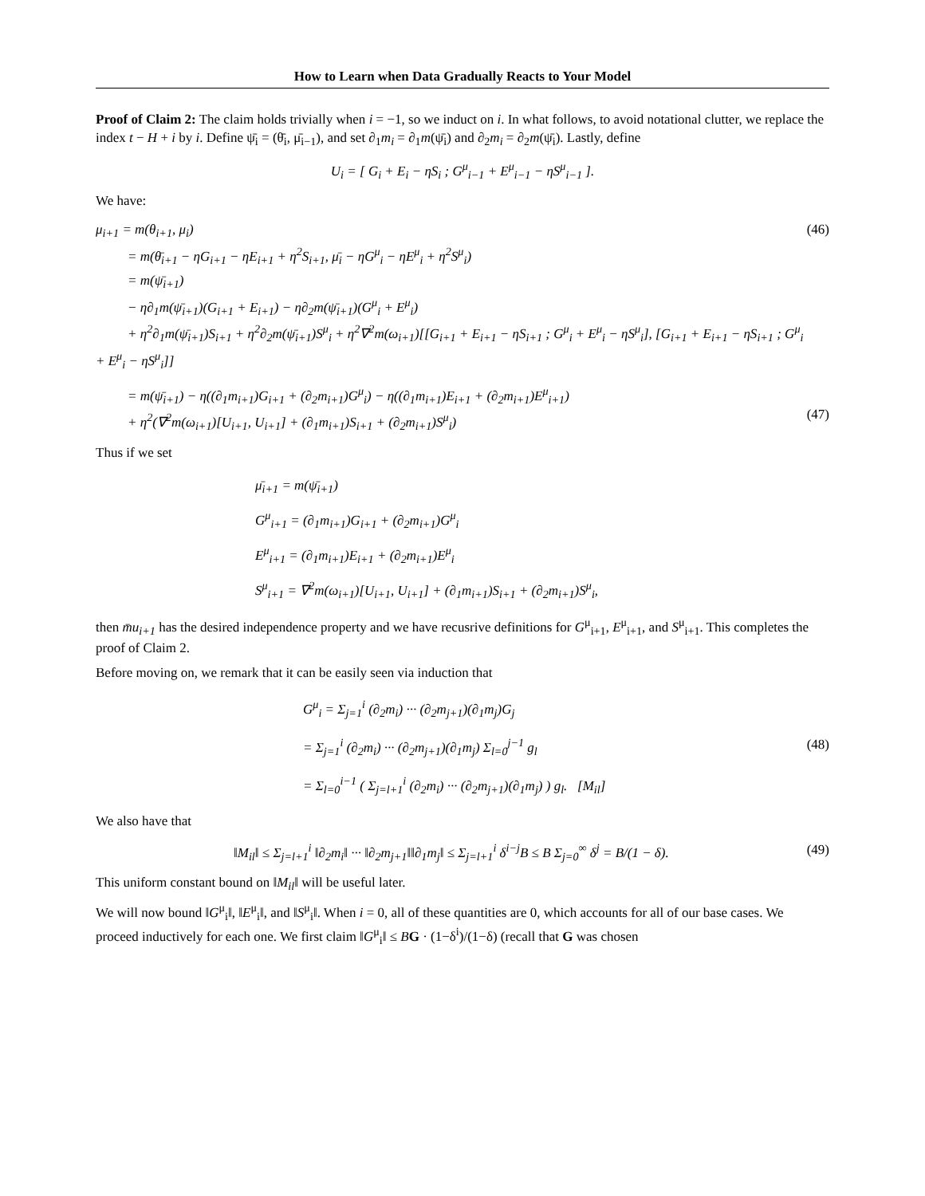How to Learn when Data Gradually Reacts to Your Model
Proof of Claim 2: The claim holds trivially when i = −1, so we induct on i. In what follows, to avoid notational clutter, we replace the index t − H + i by i. Define ψ̄<sub>i</sub> = (θ̄<sub>i</sub>, μ̄<sub>i−1</sub>), and set ∂<sub>1</sub>m<sub>i</sub> = ∂<sub>1</sub>m(ψ̄<sub>i</sub>) and ∂<sub>2</sub>m<sub>i</sub> = ∂<sub>2</sub>m(ψ̄<sub>i</sub>). Lastly, define
U<sub>i</sub> = [ G<sub>i</sub> + E<sub>i</sub> − ηS<sub>i</sub> ; G<sup>μ</sup><sub>i−1</sub> + E<sup>μ</sup><sub>i−1</sub> − ηS<sup>μ</sup><sub>i−1</sub> ].
We have:
μ<sub>i+1</sub> = m(θ<sub>i+1</sub>, μ<sub>i</sub>)
= m(θ̄<sub>i+1</sub> − ηG<sub>i+1</sub> − ηE<sub>i+1</sub> + η<sup>2</sup>S<sub>i+1</sub>, μ̄<sub>i</sub> − ηG<sup>μ</sup><sub>i</sub> − ηE<sup>μ</sup><sub>i</sub> + η<sup>2</sup>S<sup>μ</sup><sub>i</sub>)
= m(ψ̄<sub>i+1</sub>)
− η∂<sub>1</sub>m(ψ̄<sub>i+1</sub>)(G<sub>i+1</sub> + E<sub>i+1</sub>) − η∂<sub>2</sub>m(ψ̄<sub>i+1</sub>)(G<sup>μ</sup><sub>i</sub> + E<sup>μ</sup><sub>i</sub>)
+ η<sup>2</sup>∂<sub>1</sub>m(ψ̄<sub>i+1</sub>)S<sub>i+1</sub> + η<sup>2</sup>∂<sub>2</sub>m(ψ̄<sub>i+1</sub>)S<sup>μ</sup><sub>i</sub> + η<sup>2</sup>∇<sup>2</sup>m(ω<sub>i+1</sub>)[[G<sub>i+1</sub> + E<sub>i+1</sub> − ηS<sub>i+1</sub> ; G<sup>μ</sup><sub>i</sub> + E<sup>μ</sup><sub>i</sub> − ηS<sup>μ</sup><sub>i</sub>], [G<sub>i+1</sub> + E<sub>i+1</sub> − ηS<sub>i+1</sub> ; G<sup>μ</sup><sub>i</sub> + E<sup>μ</sup><sub>i</sub> − ηS<sup>μ</sup><sub>i</sub>]]
(46)
= m(ψ̄<sub>i+1</sub>) − η((∂<sub>1</sub>m<sub>i+1</sub>)G<sub>i+1</sub> + (∂<sub>2</sub>m<sub>i+1</sub>)G<sup>μ</sup><sub>i</sub>) − η((∂<sub>1</sub>m<sub>i+1</sub>)E<sub>i+1</sub> + (∂<sub>2</sub>m<sub>i+1</sub>)E<sup>μ</sup><sub>i+1</sub>)
+ η<sup>2</sup>(∇<sup>2</sup>m(ω<sub>i+1</sub>)[U<sub>i+1</sub>, U<sub>i+1</sub>] + (∂<sub>1</sub>m<sub>i+1</sub>)S<sub>i+1</sub> + (∂<sub>2</sub>m<sub>i+1</sub>)S<sup>μ</sup><sub>i</sub>)
(47)
Thus if we set
μ̄<sub>i+1</sub> = m(ψ̄<sub>i+1</sub>)
G<sup>μ</sup><sub>i+1</sub> = (∂<sub>1</sub>m<sub>i+1</sub>)G<sub>i+1</sub> + (∂<sub>2</sub>m<sub>i+1</sub>)G<sup>μ</sup><sub>i</sub>
E<sup>μ</sup><sub>i+1</sub> = (∂<sub>1</sub>m<sub>i+1</sub>)E<sub>i+1</sub> + (∂<sub>2</sub>m<sub>i+1</sub>)E<sup>μ</sup><sub>i</sub>
S<sup>μ</sup><sub>i+1</sub> = ∇<sup>2</sup>m(ω<sub>i+1</sub>)[U<sub>i+1</sub>, U<sub>i+1</sub>] + (∂<sub>1</sub>m<sub>i+1</sub>)S<sub>i+1</sub> + (∂<sub>2</sub>m<sub>i+1</sub>)S<sup>μ</sup><sub>i</sub>,
then m̄u<sub>i+1</sub> has the desired independence property and we have recusrive definitions for G<sup>μ</sup><sub>i+1</sub>, E<sup>μ</sup><sub>i+1</sub>, and S<sup>μ</sup><sub>i+1</sub>. This completes the proof of Claim 2.
Before moving on, we remark that it can be easily seen via induction that
G<sup>μ</sup><sub>i</sub> = Σ<sub>j=1</sub><sup>i</sup> (∂<sub>2</sub>m<sub>i</sub>) ··· (∂<sub>2</sub>m<sub>j+1</sub>)(∂<sub>1</sub>m<sub>j</sub>)G<sub>j</sub>
= Σ<sub>j=1</sub><sup>i</sup> (∂<sub>2</sub>m<sub>i</sub>) ··· (∂<sub>2</sub>m<sub>j+1</sub>)(∂<sub>1</sub>m<sub>j</sub>) Σ<sub>l=0</sub><sup>j−1</sup> g<sub>l</sub>
= Σ<sub>l=0</sub><sup>i−1</sup> ( Σ<sub>j=l+1</sub><sup>i</sup> (∂<sub>2</sub>m<sub>i</sub>) ··· (∂<sub>2</sub>m<sub>j+1</sub>)(∂<sub>1</sub>m<sub>j</sub>) ) g<sub>l</sub>. [M<sub>il</sub>]
(48)
We also have that
‖M<sub>il</sub>‖ ≤ Σ<sub>j=l+1</sub><sup>i</sup> ‖∂<sub>2</sub>m<sub>i</sub>‖ ··· ‖∂<sub>2</sub>m<sub>j+1</sub>‖‖∂<sub>1</sub>m<sub>j</sub>‖ ≤ Σ<sub>j=l+1</sub><sup>i</sup> δ<sup>i−j</sup>B ≤ B Σ<sub>j=0</sub><sup>∞</sup> δ<sup>j</sup> = B/(1 − δ).
(49)
This uniform constant bound on ‖M<sub>il</sub>‖ will be useful later.
We will now bound ‖G<sup>μ</sup><sub>i</sub>‖, ‖E<sup>μ</sup><sub>i</sub>‖, and ‖S<sup>μ</sup><sub>i</sub>‖. When i = 0, all of these quantities are 0, which accounts for all of our base cases. We proceed inductively for each one. We first claim ‖G<sup>μ</sup><sub>i</sub>‖ ≤ BG · (1−δ<sup>i</sup>)/(1−δ) (recall that G was chosen